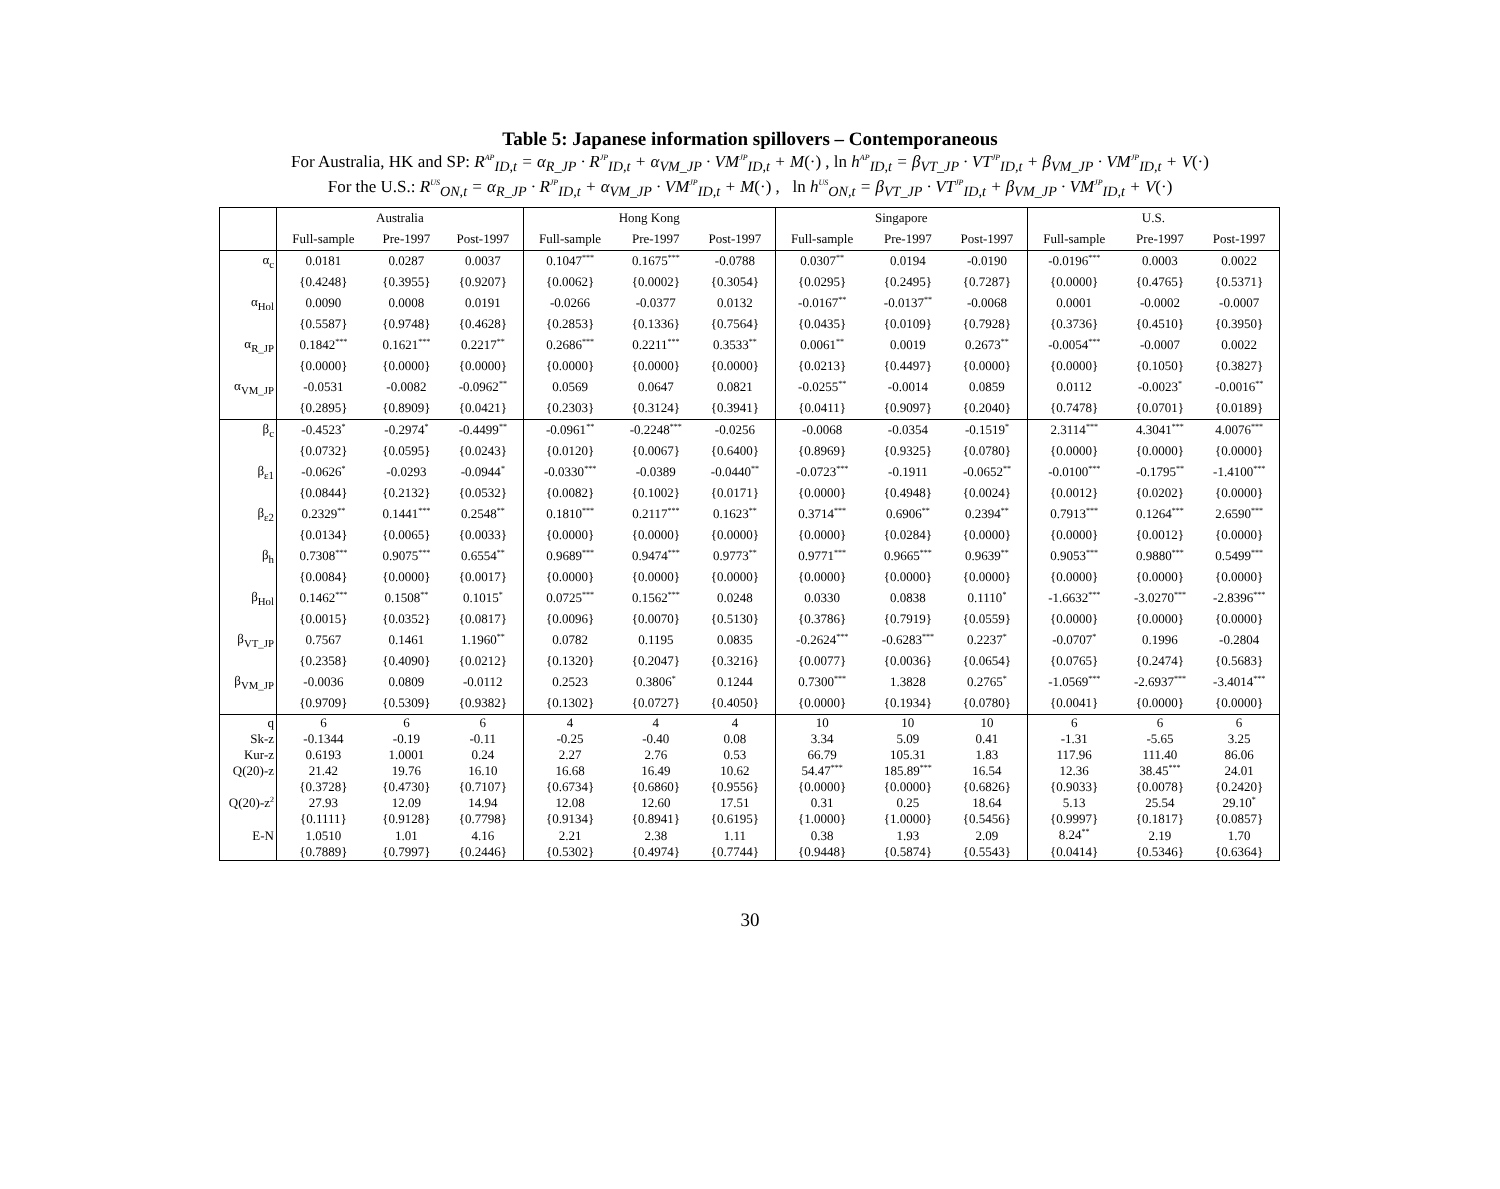Table 5: Japanese information spillovers – Contemporaneous
For Australia, HK and SP: R<sup>AP</sup><sub>ID,t</sub> = α<sub>R_JP</sub> · R<sup>JP</sup><sub>ID,t</sub> + α<sub>VM_JP</sub> · VM<sup>JP</sup><sub>ID,t</sub> + M(·) , ln h<sup>AP</sup><sub>ID,t</sub> = β<sub>VT_JP</sub> · VT<sup>JP</sup><sub>ID,t</sub> + β<sub>VM_JP</sub> · VM<sup>JP</sup><sub>ID,t</sub> + V(·)
For the U.S.: R<sup>US</sup><sub>ON,t</sub> = α<sub>R_JP</sub> · R<sup>JP</sup><sub>ID,t</sub> + α<sub>VM_JP</sub> · VM<sup>JP</sup><sub>ID,t</sub> + M(·) , ln h<sup>US</sup><sub>ON,t</sub> = β<sub>VT_JP</sub> · VT<sup>JP</sup><sub>ID,t</sub> + β<sub>VM_JP</sub> · VM<sup>JP</sup><sub>ID,t</sub> + V(·)
| | Australia | | | Hong Kong | | | Singapore | | | U.S. | | |
| --- | --- | --- | --- | --- | --- | --- | --- | --- | --- | --- | --- | --- |
| | Full-sample | Pre-1997 | Post-1997 | Full-sample | Pre-1997 | Post-1997 | Full-sample | Pre-1997 | Post-1997 | Full-sample | Pre-1997 | Post-1997 |
| α<sub>c</sub> | 0.0181 | 0.0287 | 0.0037 | 0.1047<sup>***</sup> | 0.1675<sup>***</sup> | -0.0788 | 0.0307<sup>**</sup> | 0.0194 | -0.0190 | -0.0196<sup>***</sup> | 0.0003 | 0.0022 |
| | {0.4248} | {0.3955} | {0.9207} | {0.0062} | {0.0002} | {0.3054} | {0.0295} | {0.2495} | {0.7287} | {0.0000} | {0.4765} | {0.5371} |
| α<sub>Hol</sub> | 0.0090 | 0.0008 | 0.0191 | -0.0266 | -0.0377 | 0.0132 | -0.0167<sup>**</sup> | -0.0137<sup>**</sup> | -0.0068 | 0.0001 | -0.0002 | -0.0007 |
| | {0.5587} | {0.9748} | {0.4628} | {0.2853} | {0.1336} | {0.7564} | {0.0435} | {0.0109} | {0.7928} | {0.3736} | {0.4510} | {0.3950} |
| α<sub>R_JP</sub> | 0.1842<sup>***</sup> | 0.1621<sup>***</sup> | 0.2217<sup>**</sup> | 0.2686<sup>***</sup> | 0.2211<sup>***</sup> | 0.3533<sup>**</sup> | 0.0061<sup>**</sup> | 0.0019 | 0.2673<sup>**</sup> | -0.0054<sup>***</sup> | -0.0007 | 0.0022 |
| | {0.0000} | {0.0000} | {0.0000} | {0.0000} | {0.0000} | {0.0000} | {0.0213} | {0.4497} | {0.0000} | {0.0000} | {0.1050} | {0.3827} |
| α<sub>VM_JP</sub> | -0.0531 | -0.0082 | -0.0962<sup>**</sup> | 0.0569 | 0.0647 | 0.0821 | -0.0255<sup>**</sup> | -0.0014 | 0.0859 | 0.0112 | -0.0023<sup>*</sup> | -0.0016<sup>**</sup> |
| | {0.2895} | {0.8909} | {0.0421} | {0.2303} | {0.3124} | {0.3941} | {0.0411} | {0.9097} | {0.2040} | {0.7478} | {0.0701} | {0.0189} |
| β<sub>c</sub> | -0.4523<sup>*</sup> | -0.2974<sup>*</sup> | -0.4499<sup>**</sup> | -0.0961<sup>**</sup> | -0.2248<sup>***</sup> | -0.0256 | -0.0068 | -0.0354 | -0.1519<sup>*</sup> | 2.3114<sup>***</sup> | 4.3041<sup>***</sup> | 4.0076<sup>***</sup> |
| | {0.0732} | {0.0595} | {0.0243} | {0.0120} | {0.0067} | {0.6400} | {0.8969} | {0.9325} | {0.0780} | {0.0000} | {0.0000} | {0.0000} |
| β<sub>ε1</sub> | -0.0626<sup>*</sup> | -0.0293 | -0.0944<sup>*</sup> | -0.0330<sup>***</sup> | -0.0389 | -0.0440<sup>**</sup> | -0.0723<sup>***</sup> | -0.1911 | -0.0652<sup>**</sup> | -0.0100<sup>***</sup> | -0.1795<sup>**</sup> | -1.4100<sup>***</sup> |
| | {0.0844} | {0.2132} | {0.0532} | {0.0082} | {0.1002} | {0.0171} | {0.0000} | {0.4948} | {0.0024} | {0.0012} | {0.0202} | {0.0000} |
| β<sub>ε2</sub> | 0.2329<sup>**</sup> | 0.1441<sup>***</sup> | 0.2548<sup>**</sup> | 0.1810<sup>***</sup> | 0.2117<sup>***</sup> | 0.1623<sup>**</sup> | 0.3714<sup>***</sup> | 0.6906<sup>**</sup> | 0.2394<sup>**</sup> | 0.7913<sup>***</sup> | 0.1264<sup>***</sup> | 2.6590<sup>***</sup> |
| | {0.0134} | {0.0065} | {0.0033} | {0.0000} | {0.0000} | {0.0000} | {0.0000} | {0.0284} | {0.0000} | {0.0000} | {0.0012} | {0.0000} |
| β<sub>h</sub> | 0.7308<sup>***</sup> | 0.9075<sup>***</sup> | 0.6554<sup>**</sup> | 0.9689<sup>***</sup> | 0.9474<sup>***</sup> | 0.9773<sup>**</sup> | 0.9771<sup>***</sup> | 0.9665<sup>***</sup> | 0.9639<sup>**</sup> | 0.9053<sup>***</sup> | 0.9880<sup>***</sup> | 0.5499<sup>***</sup> |
| | {0.0084} | {0.0000} | {0.0017} | {0.0000} | {0.0000} | {0.0000} | {0.0000} | {0.0000} | {0.0000} | {0.0000} | {0.0000} | {0.0000} |
| β<sub>Hol</sub> | 0.1462<sup>***</sup> | 0.1508<sup>**</sup> | 0.1015<sup>*</sup> | 0.0725<sup>***</sup> | 0.1562<sup>***</sup> | 0.0248 | 0.0330 | 0.0838 | 0.1110<sup>*</sup> | -1.6632<sup>***</sup> | -3.0270<sup>***</sup> | -2.8396<sup>***</sup> |
| | {0.0015} | {0.0352} | {0.0817} | {0.0096} | {0.0070} | {0.5130} | {0.3786} | {0.7919} | {0.0559} | {0.0000} | {0.0000} | {0.0000} |
| β<sub>VT_JP</sub> | 0.7567 | 0.1461 | 1.1960<sup>**</sup> | 0.0782 | 0.1195 | 0.0835 | -0.2624<sup>***</sup> | -0.6283<sup>***</sup> | 0.2237<sup>*</sup> | -0.0707<sup>*</sup> | 0.1996 | -0.2804 |
| | {0.2358} | {0.4090} | {0.0212} | {0.1320} | {0.2047} | {0.3216} | {0.0077} | {0.0036} | {0.0654} | {0.0765} | {0.2474} | {0.5683} |
| β<sub>VM_JP</sub> | -0.0036 | 0.0809 | -0.0112 | 0.2523 | 0.3806<sup>*</sup> | 0.1244 | 0.7300<sup>***</sup> | 1.3828 | 0.2765<sup>*</sup> | -1.0569<sup>***</sup> | -2.6937<sup>***</sup> | -3.4014<sup>***</sup> |
| | {0.9709} | {0.5309} | {0.9382} | {0.1302} | {0.0727} | {0.4050} | {0.0000} | {0.1934} | {0.0780} | {0.0041} | {0.0000} | {0.0000} |
| q | 6 | 6 | 6 | 4 | 4 | 4 | 10 | 10 | 10 | 6 | 6 | 6 |
| Sk-z | -0.1344 | -0.19 | -0.11 | -0.25 | -0.40 | 0.08 | 3.34 | 5.09 | 0.41 | -1.31 | -5.65 | 3.25 |
| Kur-z | 0.6193 | 1.0001 | 0.24 | 2.27 | 2.76 | 0.53 | 66.79 | 105.31 | 1.83 | 117.96 | 111.40 | 86.06 |
| Q(20)-z | 21.42 | 19.76 | 16.10 | 16.68 | 16.49 | 10.62 | 54.47<sup>***</sup> | 185.89<sup>***</sup> | 16.54 | 12.36 | 38.45<sup>***</sup> | 24.01 |
| | {0.3728} | {0.4730} | {0.7107} | {0.6734} | {0.6860} | {0.9556} | {0.0000} | {0.0000} | {0.6826} | {0.9033} | {0.0078} | {0.2420} |
| Q(20)-z<sup>2</sup> | 27.93 | 12.09 | 14.94 | 12.08 | 12.60 | 17.51 | 0.31 | 0.25 | 18.64 | 5.13 | 25.54 | 29.10<sup>*</sup> |
| | {0.1111} | {0.9128} | {0.7798} | {0.9134} | {0.8941} | {0.6195} | {1.0000} | {1.0000} | {0.5456} | {0.9997} | {0.1817} | {0.0857} |
| E-N | 1.0510 | 1.01 | 4.16 | 2.21 | 2.38 | 1.11 | 0.38 | 1.93 | 2.09 | 8.24<sup>**</sup> | 2.19 | 1.70 |
| | {0.7889} | {0.7997} | {0.2446} | {0.5302} | {0.4974} | {0.7744} | {0.9448} | {0.5874} | {0.5543} | {0.0414} | {0.5346} | {0.6364} |
30